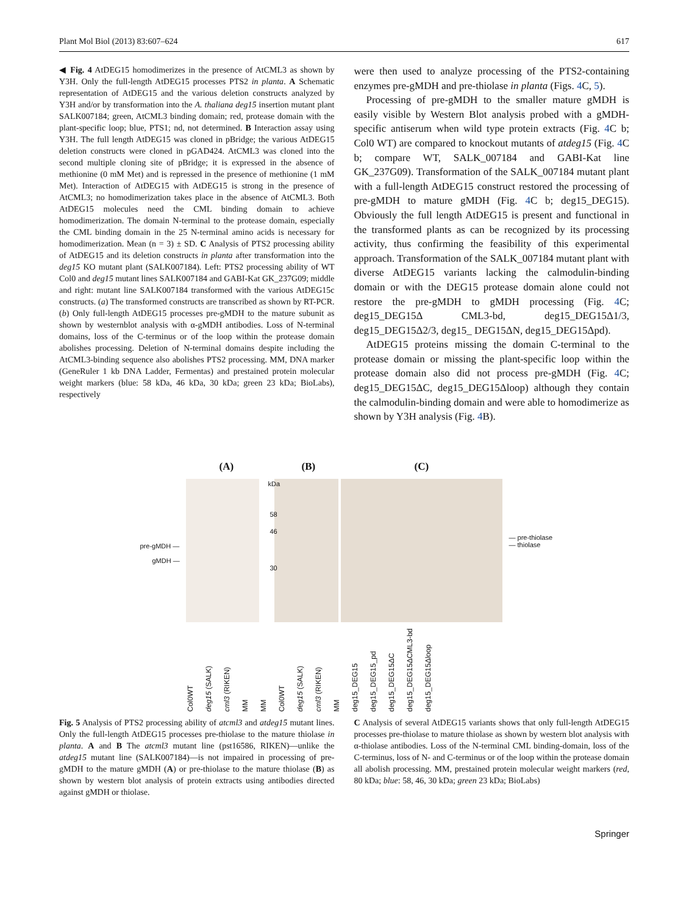Plant Mol Biol (2013) 83:607–624 617
◀ Fig. 4 AtDEG15 homodimerizes in the presence of AtCML3 as shown by Y3H. Only the full-length AtDEG15 processes PTS2 in planta. A Schematic representation of AtDEG15 and the various deletion constructs analyzed by Y3H and/or by transformation into the A. thaliana deg15 insertion mutant plant SALK007184; green, AtCML3 binding domain; red, protease domain with the plant-specific loop; blue, PTS1; nd, not determined. B Interaction assay using Y3H. The full length AtDEG15 was cloned in pBridge; the various AtDEG15 deletion constructs were cloned in pGAD424. AtCML3 was cloned into the second multiple cloning site of pBridge; it is expressed in the absence of methionine (0 mM Met) and is repressed in the presence of methionine (1 mM Met). Interaction of AtDEG15 with AtDEG15 is strong in the presence of AtCML3; no homodimerization takes place in the absence of AtCML3. Both AtDEG15 molecules need the CML binding domain to achieve homodimerization. The domain N-terminal to the protease domain, especially the CML binding domain in the 25 N-terminal amino acids is necessary for homodimerization. Mean (n = 3) ± SD. C Analysis of PTS2 processing ability of AtDEG15 and its deletion constructs in planta after transformation into the deg15 KO mutant plant (SALK007184). Left: PTS2 processing ability of WT Col0 and deg15 mutant lines SALK007184 and GABI-Kat GK_237G09; middle and right: mutant line SALK007184 transformed with the various AtDEG15c constructs. (a) The transformed constructs are transcribed as shown by RT-PCR. (b) Only full-length AtDEG15 processes pre-gMDH to the mature subunit as shown by westernblot analysis with α-gMDH antibodies. Loss of N-terminal domains, loss of the C-terminus or of the loop within the protease domain abolishes processing. Deletion of N-terminal domains despite including the AtCML3-binding sequence also abolishes PTS2 processing. MM, DNA marker (GeneRuler 1 kb DNA Ladder, Fermentas) and prestained protein molecular weight markers (blue: 58 kDa, 46 kDa, 30 kDa; green 23 kDa; BioLabs), respectively
were then used to analyze processing of the PTS2-containing enzymes pre-gMDH and pre-thiolase in planta (Figs. 4 C, 5).
Processing of pre-gMDH to the smaller mature gMDH is easily visible by Western Blot analysis probed with a gMDH-specific antiserum when wild type protein extracts (Fig. 4 C b; Col0 WT) are compared to knockout mutants of atdeg15 (Fig. 4 C b; compare WT, SALK_007184 and GABI-Kat line GK_237G09). Transformation of the SALK_007184 mutant plant with a full-length AtDEG15 construct restored the processing of pre-gMDH to mature gMDH (Fig. 4 C b; deg15_DEG15). Obviously the full length AtDEG15 is present and functional in the transformed plants as can be recognized by its processing activity, thus confirming the feasibility of this experimental approach. Transformation of the SALK_007184 mutant plant with diverse AtDEG15 variants lacking the calmodulin-binding domain or with the DEG15 protease domain alone could not restore the pre-gMDH to gMDH processing (Fig. 4 C; deg15_DEG15Δ CML3-bd, deg15_DEG15Δ1/3, deg15_DEG15Δ2/3, deg15_ DEG15ΔN, deg15_DEG15Δpd).
AtDEG15 proteins missing the domain C-terminal to the protease domain or missing the plant-specific loop within the protease domain also did not process pre-gMDH (Fig. 4 C; deg15_DEG15ΔC, deg15_DEG15Δloop) although they contain the calmodulin-binding domain and were able to homodimerize as shown by Y3H analysis (Fig. 4 B).
(A) (B) (C)
kDa
58
46
30
pre-gMDH —
gMDH —
— pre-thiolase
— thiolase
Col0WT deg15 (SALK) cml3 (RIKEN) MM MM Col0WT deg15 (SALK) cml3 (RIKEN) MM deg15_DEG15 deg15_DEG15_pd deg15_DEG15ΔC deg15_DEG15ΔCML3-bd deg15_DEG15Δloop
Fig. 5 Analysis of PTS2 processing ability of atcml3 and atdeg15 mutant lines. Only the full-length AtDEG15 processes pre-thiolase to the mature thiolase in planta. A and B The atcml3 mutant line (pst16586, RIKEN)—unlike the atdeg15 mutant line (SALK007184)—is not impaired in processing of pre-gMDH to the mature gMDH (A) or pre-thiolase to the mature thiolase (B) as shown by western blot analysis of protein extracts using antibodies directed against gMDH or thiolase.
C Analysis of several AtDEG15 variants shows that only full-length AtDEG15 processes pre-thiolase to mature thiolase as shown by western blot analysis with α-thiolase antibodies. Loss of the N-terminal CML binding-domain, loss of the C-terminus, loss of N- and C-terminus or of the loop within the protease domain all abolish processing. MM, prestained protein molecular weight markers (red, 80 kDa; blue: 58, 46, 30 kDa; green 23 kDa; BioLabs)
Springer